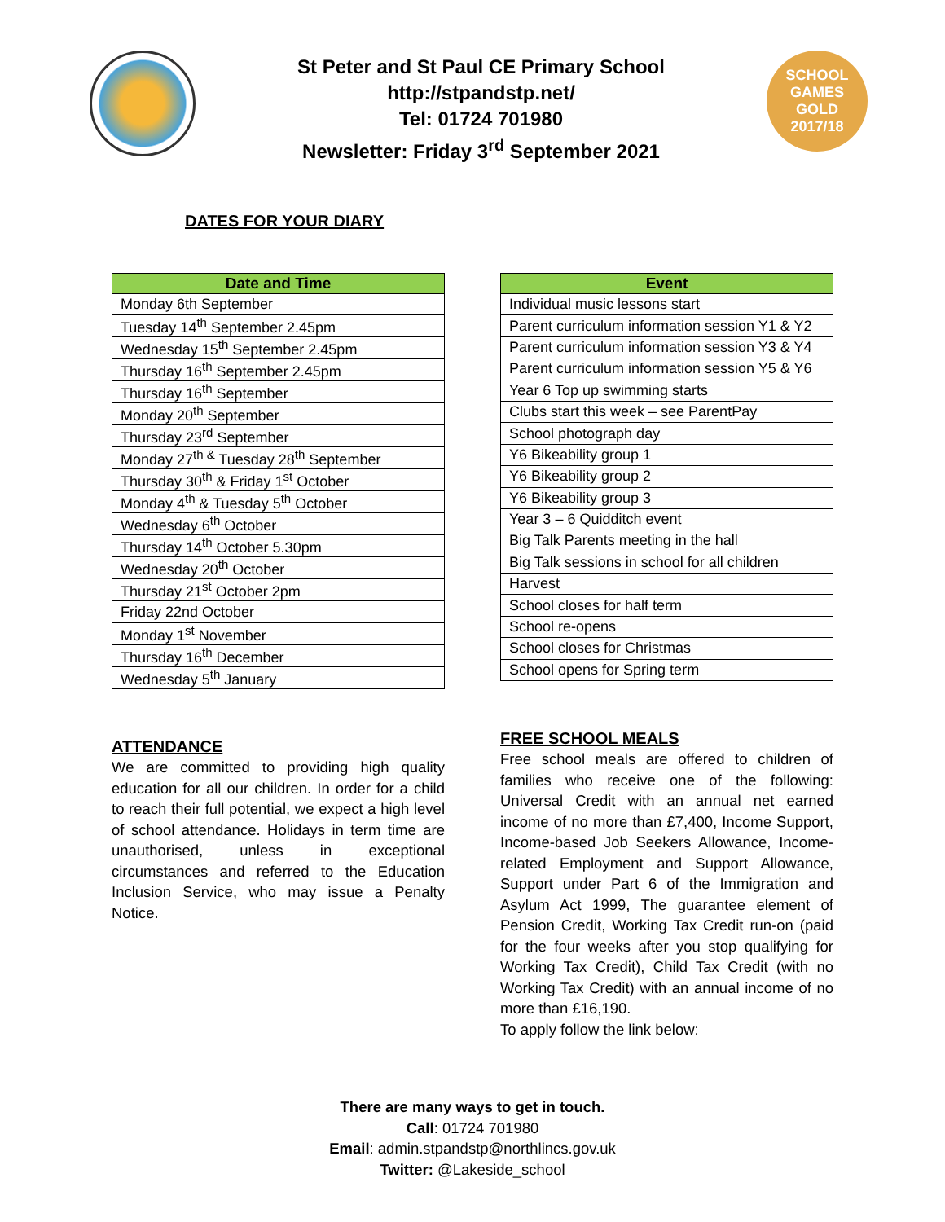St Peter and St Paul CE Primary School
http://stpandstp.net/
Tel: 01724 701980
Newsletter: Friday 3<sup>rd</sup> September 2021
SCHOOL
GAMES
GOLD
2017/18
DATES FOR YOUR DIARY
| Date and Time |
| --- |
| Monday 6th September |
| Tuesday 14<sup>th</sup> September 2.45pm |
| Wednesday 15<sup>th</sup> September 2.45pm |
| Thursday 16<sup>th</sup> September 2.45pm |
| Thursday 16<sup>th</sup> September |
| Monday 20<sup>th</sup> September |
| Thursday 23<sup>rd</sup> September |
| Monday 27<sup>th &</sup> Tuesday 28<sup>th</sup> September |
| Thursday 30<sup>th</sup> & Friday 1<sup>st</sup> October |
| Monday 4<sup>th</sup> & Tuesday 5<sup>th</sup> October |
| Wednesday 6<sup>th</sup> October |
| Thursday 14<sup>th</sup> October 5.30pm |
| Wednesday 20<sup>th</sup> October |
| Thursday 21<sup>st</sup> October 2pm |
| Friday 22nd October |
| Monday 1<sup>st</sup> November |
| Thursday 16<sup>th</sup> December |
| Wednesday 5<sup>th</sup> January |
| Event |
| --- |
| Individual music lessons start |
| Parent curriculum information session Y1 & Y2 |
| Parent curriculum information session Y3 & Y4 |
| Parent curriculum information session Y5 & Y6 |
| Year 6 Top up swimming starts |
| Clubs start this week – see ParentPay |
| School photograph day |
| Y6 Bikeability group 1 |
| Y6 Bikeability group 2 |
| Y6 Bikeability group 3 |
| Year 3 – 6 Quidditch event |
| Big Talk Parents meeting in the hall |
| Big Talk sessions in school for all children |
| Harvest |
| School closes for half term |
| School re-opens |
| School closes for Christmas |
| School opens for Spring term |
ATTENDANCE
We are committed to providing high quality education for all our children. In order for a child to reach their full potential, we expect a high level of school attendance. Holidays in term time are unauthorised, unless in exceptional circumstances and referred to the Education Inclusion Service, who may issue a Penalty Notice.
FREE SCHOOL MEALS
Free school meals are offered to children of families who receive one of the following: Universal Credit with an annual net earned income of no more than £7,400, Income Support, Income-based Job Seekers Allowance, Income-related Employment and Support Allowance, Support under Part 6 of the Immigration and Asylum Act 1999, The guarantee element of Pension Credit, Working Tax Credit run-on (paid for the four weeks after you stop qualifying for Working Tax Credit), Child Tax Credit (with no Working Tax Credit) with an annual income of no more than £16,190.
To apply follow the link below:
There are many ways to get in touch.
Call: 01724 701980
Email: admin.stpandstp@northlincs.gov.uk
Twitter: @Lakeside_school